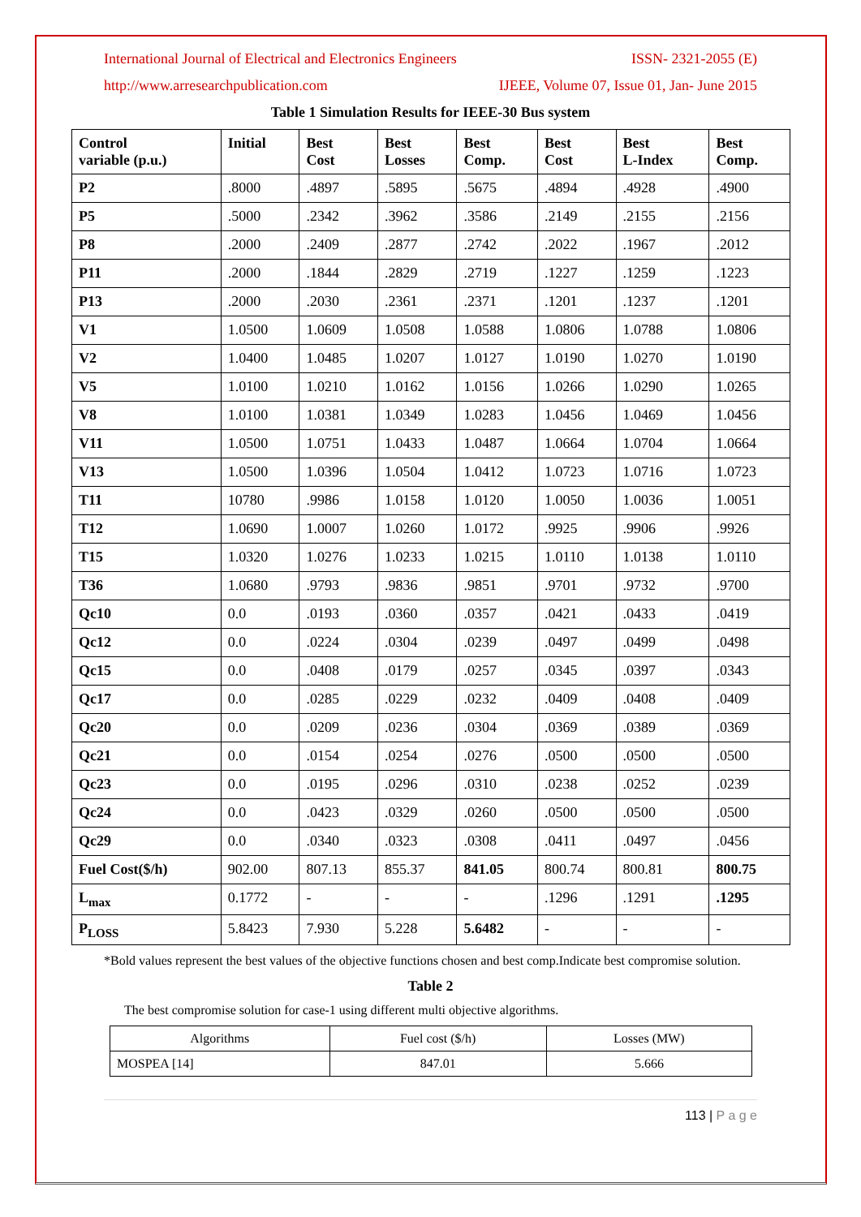International Journal of Electrical and Electronics Engineers ISSN- 2321-2055 (E)
http://www.arresearchpublication.com IJEEE, Volume 07, Issue 01, Jan- June 2015
Table 1 Simulation Results for IEEE-30 Bus system
| Control variable (p.u.) | Initial | Best Cost | Best Losses | Best Comp. | Best Cost | Best L-Index | Best Comp. |
| --- | --- | --- | --- | --- | --- | --- | --- |
| P2 | .8000 | .4897 | .5895 | .5675 | .4894 | .4928 | .4900 |
| P5 | .5000 | .2342 | .3962 | .3586 | .2149 | .2155 | .2156 |
| P8 | .2000 | .2409 | .2877 | .2742 | .2022 | .1967 | .2012 |
| P11 | .2000 | .1844 | .2829 | .2719 | .1227 | .1259 | .1223 |
| P13 | .2000 | .2030 | .2361 | .2371 | .1201 | .1237 | .1201 |
| V1 | 1.0500 | 1.0609 | 1.0508 | 1.0588 | 1.0806 | 1.0788 | 1.0806 |
| V2 | 1.0400 | 1.0485 | 1.0207 | 1.0127 | 1.0190 | 1.0270 | 1.0190 |
| V5 | 1.0100 | 1.0210 | 1.0162 | 1.0156 | 1.0266 | 1.0290 | 1.0265 |
| V8 | 1.0100 | 1.0381 | 1.0349 | 1.0283 | 1.0456 | 1.0469 | 1.0456 |
| V11 | 1.0500 | 1.0751 | 1.0433 | 1.0487 | 1.0664 | 1.0704 | 1.0664 |
| V13 | 1.0500 | 1.0396 | 1.0504 | 1.0412 | 1.0723 | 1.0716 | 1.0723 |
| T11 | 10780 | .9986 | 1.0158 | 1.0120 | 1.0050 | 1.0036 | 1.0051 |
| T12 | 1.0690 | 1.0007 | 1.0260 | 1.0172 | .9925 | .9906 | .9926 |
| T15 | 1.0320 | 1.0276 | 1.0233 | 1.0215 | 1.0110 | 1.0138 | 1.0110 |
| T36 | 1.0680 | .9793 | .9836 | .9851 | .9701 | .9732 | .9700 |
| Qc10 | 0.0 | .0193 | .0360 | .0357 | .0421 | .0433 | .0419 |
| Qc12 | 0.0 | .0224 | .0304 | .0239 | .0497 | .0499 | .0498 |
| Qc15 | 0.0 | .0408 | .0179 | .0257 | .0345 | .0397 | .0343 |
| Qc17 | 0.0 | .0285 | .0229 | .0232 | .0409 | .0408 | .0409 |
| Qc20 | 0.0 | .0209 | .0236 | .0304 | .0369 | .0389 | .0369 |
| Qc21 | 0.0 | .0154 | .0254 | .0276 | .0500 | .0500 | .0500 |
| Qc23 | 0.0 | .0195 | .0296 | .0310 | .0238 | .0252 | .0239 |
| Qc24 | 0.0 | .0423 | .0329 | .0260 | .0500 | .0500 | .0500 |
| Qc29 | 0.0 | .0340 | .0323 | .0308 | .0411 | .0497 | .0456 |
| Fuel Cost($/h) | 902.00 | 807.13 | 855.37 | 841.05 | 800.74 | 800.81 | 800.75 |
| L<sub>max</sub> | 0.1772 | - | - | - | .1296 | .1291 | .1295 |
| P<sub>LOSS</sub> | 5.8423 | 7.930 | 5.228 | 5.6482 | - | - | - |
*Bold values represent the best values of the objective functions chosen and best comp.Indicate best compromise solution.
Table 2
The best compromise solution for case-1 using different multi objective algorithms.
| Algorithms | Fuel cost ($/h) | Losses (MW) |
| MOSPEA [14] | 847.01 | 5.666 |
113 | P a g e